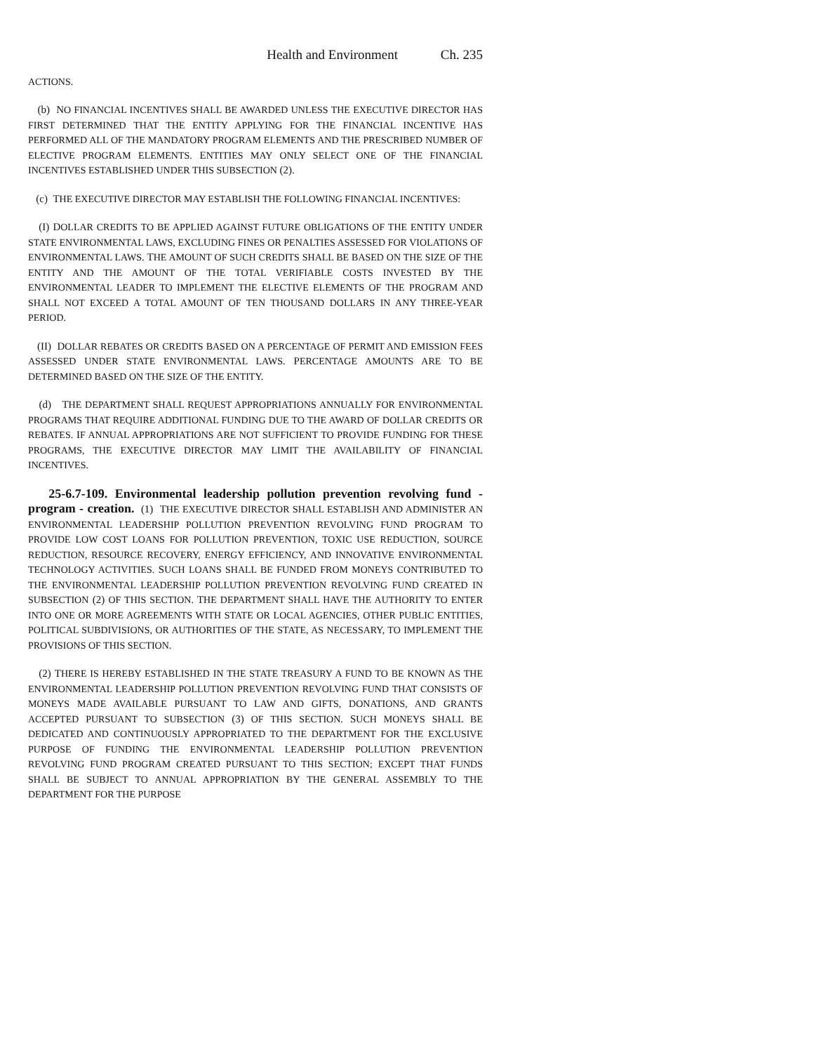Health and Environment Ch. 235
ACTIONS.
(b) NO FINANCIAL INCENTIVES SHALL BE AWARDED UNLESS THE EXECUTIVE DIRECTOR HAS FIRST DETERMINED THAT THE ENTITY APPLYING FOR THE FINANCIAL INCENTIVE HAS PERFORMED ALL OF THE MANDATORY PROGRAM ELEMENTS AND THE PRESCRIBED NUMBER OF ELECTIVE PROGRAM ELEMENTS. ENTITIES MAY ONLY SELECT ONE OF THE FINANCIAL INCENTIVES ESTABLISHED UNDER THIS SUBSECTION (2).
(c) THE EXECUTIVE DIRECTOR MAY ESTABLISH THE FOLLOWING FINANCIAL INCENTIVES:
(I) DOLLAR CREDITS TO BE APPLIED AGAINST FUTURE OBLIGATIONS OF THE ENTITY UNDER STATE ENVIRONMENTAL LAWS, EXCLUDING FINES OR PENALTIES ASSESSED FOR VIOLATIONS OF ENVIRONMENTAL LAWS. THE AMOUNT OF SUCH CREDITS SHALL BE BASED ON THE SIZE OF THE ENTITY AND THE AMOUNT OF THE TOTAL VERIFIABLE COSTS INVESTED BY THE ENVIRONMENTAL LEADER TO IMPLEMENT THE ELECTIVE ELEMENTS OF THE PROGRAM AND SHALL NOT EXCEED A TOTAL AMOUNT OF TEN THOUSAND DOLLARS IN ANY THREE-YEAR PERIOD.
(II) DOLLAR REBATES OR CREDITS BASED ON A PERCENTAGE OF PERMIT AND EMISSION FEES ASSESSED UNDER STATE ENVIRONMENTAL LAWS. PERCENTAGE AMOUNTS ARE TO BE DETERMINED BASED ON THE SIZE OF THE ENTITY.
(d) THE DEPARTMENT SHALL REQUEST APPROPRIATIONS ANNUALLY FOR ENVIRONMENTAL PROGRAMS THAT REQUIRE ADDITIONAL FUNDING DUE TO THE AWARD OF DOLLAR CREDITS OR REBATES. IF ANNUAL APPROPRIATIONS ARE NOT SUFFICIENT TO PROVIDE FUNDING FOR THESE PROGRAMS, THE EXECUTIVE DIRECTOR MAY LIMIT THE AVAILABILITY OF FINANCIAL INCENTIVES.
25-6.7-109. Environmental leadership pollution prevention revolving fund - program - creation. (1) THE EXECUTIVE DIRECTOR SHALL ESTABLISH AND ADMINISTER AN ENVIRONMENTAL LEADERSHIP POLLUTION PREVENTION REVOLVING FUND PROGRAM TO PROVIDE LOW COST LOANS FOR POLLUTION PREVENTION, TOXIC USE REDUCTION, SOURCE REDUCTION, RESOURCE RECOVERY, ENERGY EFFICIENCY, AND INNOVATIVE ENVIRONMENTAL TECHNOLOGY ACTIVITIES. SUCH LOANS SHALL BE FUNDED FROM MONEYS CONTRIBUTED TO THE ENVIRONMENTAL LEADERSHIP POLLUTION PREVENTION REVOLVING FUND CREATED IN SUBSECTION (2) OF THIS SECTION. THE DEPARTMENT SHALL HAVE THE AUTHORITY TO ENTER INTO ONE OR MORE AGREEMENTS WITH STATE OR LOCAL AGENCIES, OTHER PUBLIC ENTITIES, POLITICAL SUBDIVISIONS, OR AUTHORITIES OF THE STATE, AS NECESSARY, TO IMPLEMENT THE PROVISIONS OF THIS SECTION.
(2) THERE IS HEREBY ESTABLISHED IN THE STATE TREASURY A FUND TO BE KNOWN AS THE ENVIRONMENTAL LEADERSHIP POLLUTION PREVENTION REVOLVING FUND THAT CONSISTS OF MONEYS MADE AVAILABLE PURSUANT TO LAW AND GIFTS, DONATIONS, AND GRANTS ACCEPTED PURSUANT TO SUBSECTION (3) OF THIS SECTION. SUCH MONEYS SHALL BE DEDICATED AND CONTINUOUSLY APPROPRIATED TO THE DEPARTMENT FOR THE EXCLUSIVE PURPOSE OF FUNDING THE ENVIRONMENTAL LEADERSHIP POLLUTION PREVENTION REVOLVING FUND PROGRAM CREATED PURSUANT TO THIS SECTION; EXCEPT THAT FUNDS SHALL BE SUBJECT TO ANNUAL APPROPRIATION BY THE GENERAL ASSEMBLY TO THE DEPARTMENT FOR THE PURPOSE